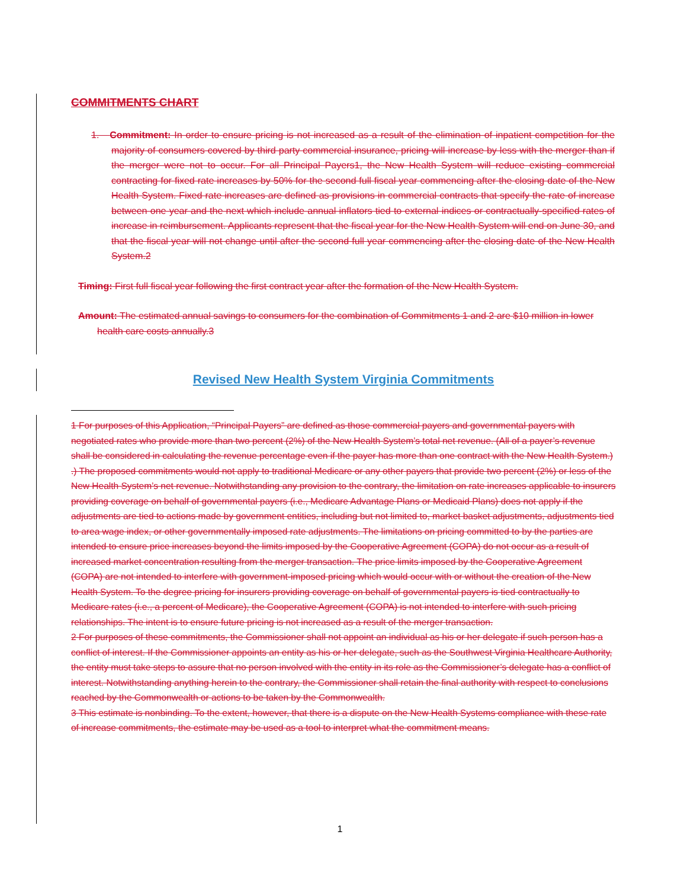COMMITMENTS CHART
1. Commitment: In order to ensure pricing is not increased as a result of the elimination of inpatient competition for the majority of consumers covered by third party commercial insurance, pricing will increase by less with the merger than if the merger were not to occur. For all Principal Payers1, the New Health System will reduce existing commercial contracting for fixed rate increases by 50% for the second full fiscal year commencing after the closing date of the New Health System. Fixed rate increases are defined as provisions in commercial contracts that specify the rate of increase between one year and the next which include annual inflators tied to external indices or contractually-specified rates of increase in reimbursement. Applicants represent that the fiscal year for the New Health System will end on June 30, and that the fiscal year will not change until after the second full year commencing after the closing date of the New Health System.2
Timing: First full fiscal year following the first contract year after the formation of the New Health System.
Amount: The estimated annual savings to consumers for the combination of Commitments 1 and 2 are $10 million in lower health care costs annually.3
Revised New Health System Virginia Commitments
1 For purposes of this Application, “Principal Payers” are defined as those commercial payers and governmental payers with negotiated rates who provide more than two percent (2%) of the New Health System’s total net revenue. (All of a payer’s revenue shall be considered in calculating the revenue percentage even if the payer has more than one contract with the New Health System.) .) The proposed commitments would not apply to traditional Medicare or any other payers that provide two percent (2%) or less of the New Health System’s net revenue. Notwithstanding any provision to the contrary, the limitation on rate increases applicable to insurers providing coverage on behalf of governmental payers (i.e., Medicare Advantage Plans or Medicaid Plans) does not apply if the adjustments are tied to actions made by government entities, including but not limited to, market basket adjustments, adjustments tied to area wage index, or other governmentally imposed rate adjustments. The limitations on pricing committed to by the parties are intended to ensure price increases beyond the limits imposed by the Cooperative Agreement (COPA) do not occur as a result of increased market concentration resulting from the merger transaction. The price limits imposed by the Cooperative Agreement (COPA) are not intended to interfere with government-imposed pricing which would occur with or without the creation of the New Health System. To the degree pricing for insurers providing coverage on behalf of governmental payers is tied contractually to Medicare rates (i.e., a percent of Medicare), the Cooperative Agreement (COPA) is not intended to interfere with such pricing relationships. The intent is to ensure future pricing is not increased as a result of the merger transaction.
2 For purposes of these commitments, the Commissioner shall not appoint an individual as his or her delegate if such person has a conflict of interest. If the Commissioner appoints an entity as his or her delegate, such as the Southwest Virginia Healthcare Authority, the entity must take steps to assure that no person involved with the entity in its role as the Commissioner’s delegate has a conflict of interest. Notwithstanding anything herein to the contrary, the Commissioner shall retain the final authority with respect to conclusions reached by the Commonwealth or actions to be taken by the Commonwealth.
3 This estimate is nonbinding. To the extent, however, that there is a dispute on the New Health Systems compliance with these rate of increase commitments, the estimate may be used as a tool to interpret what the commitment means.
1